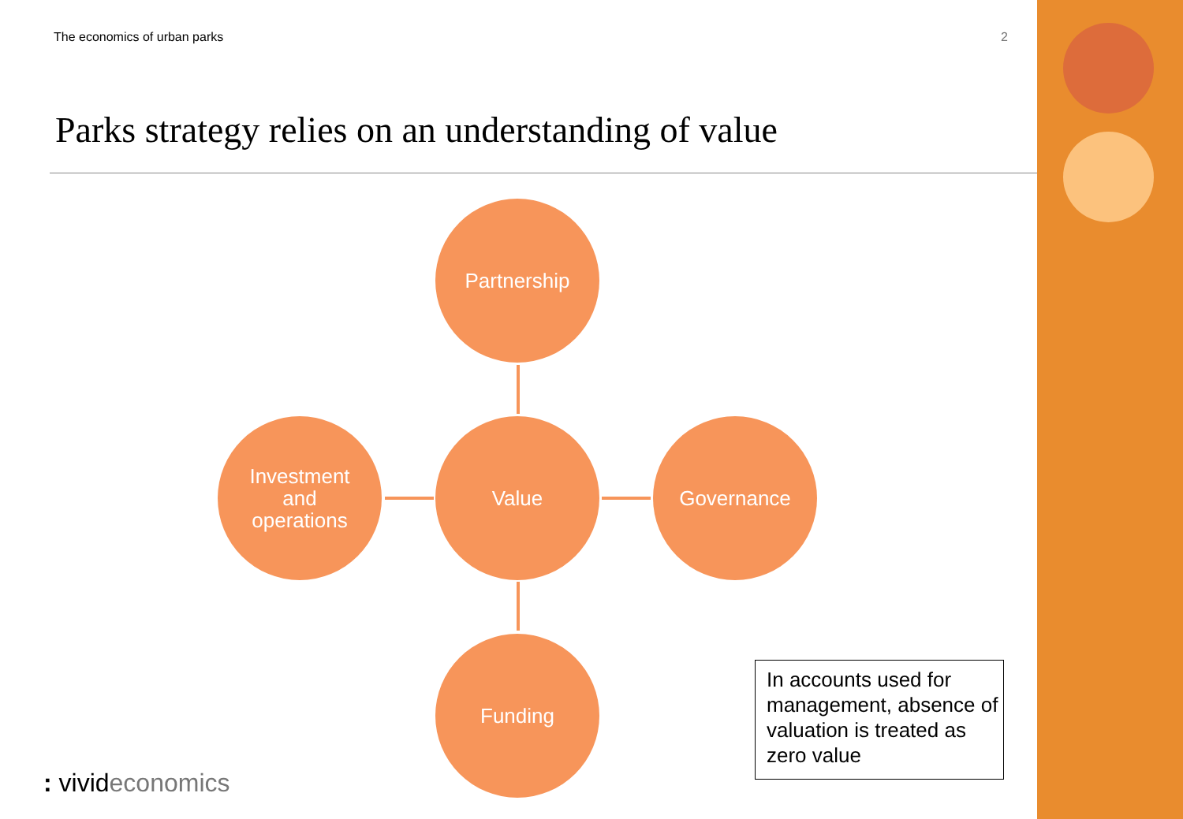The economics of urban parks 2
Parks strategy relies on an understanding of value
Partnership
Investment
and
operations
Value Governance
Funding
In accounts used for management, absence of valuation is treated as zero value
: vivideconomics